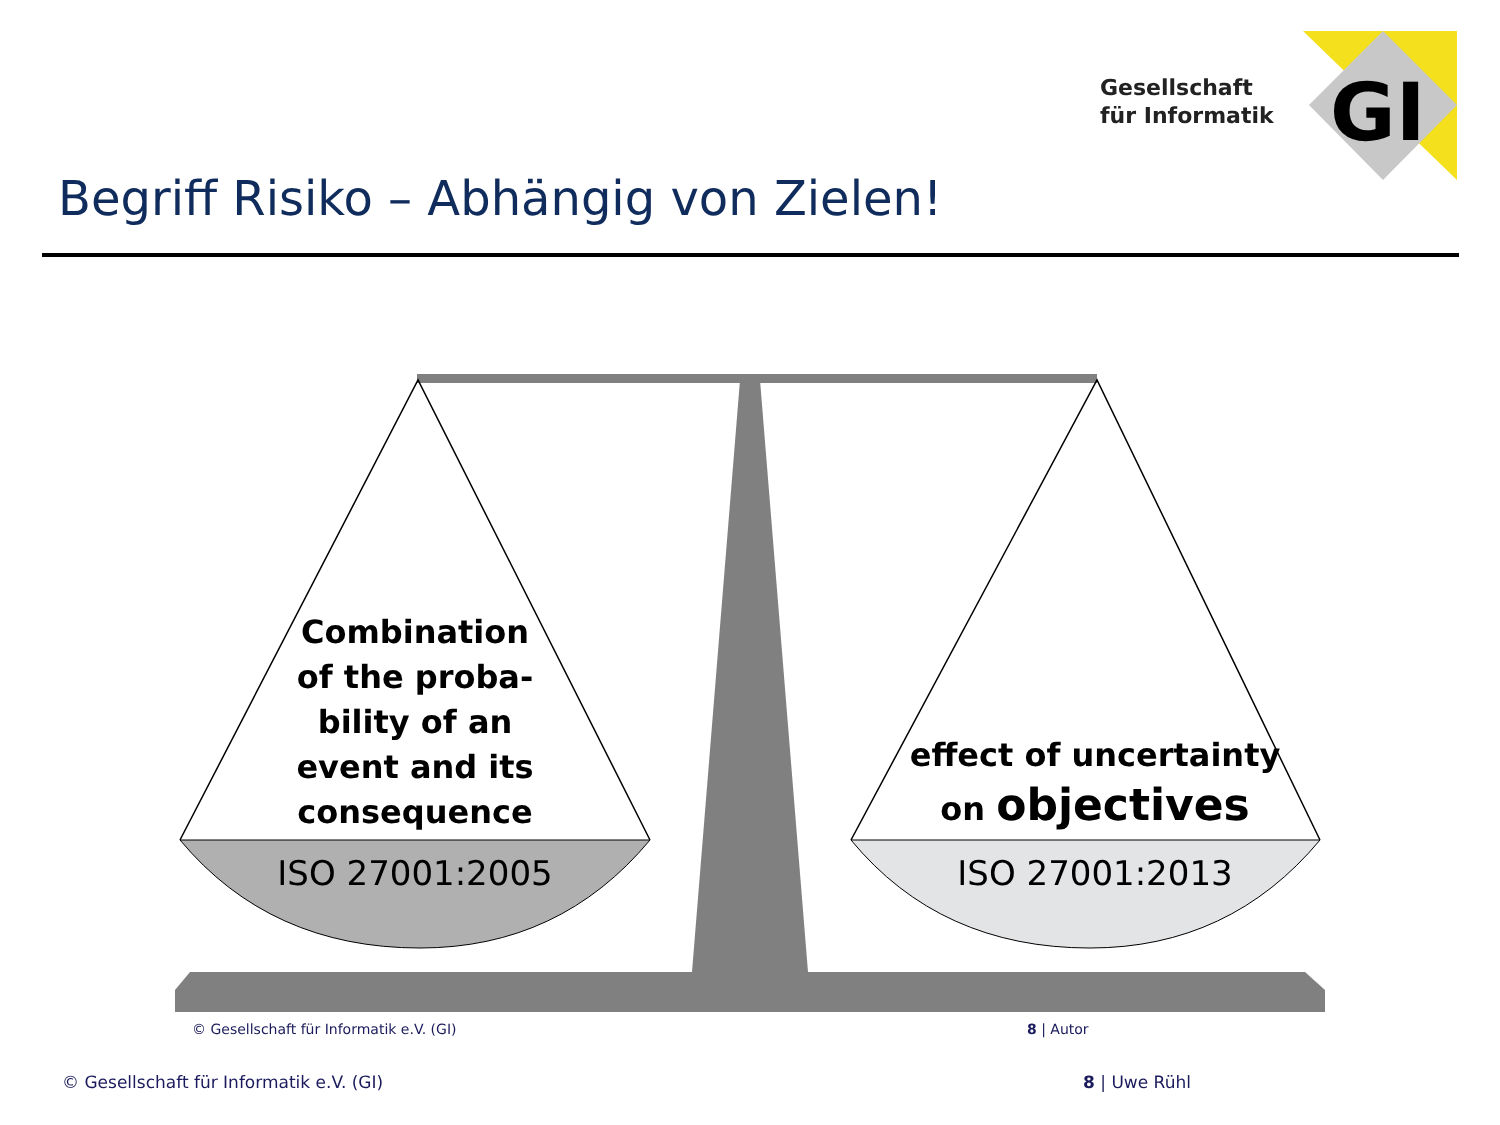Gesellschaft
für Informatik
GI
Combination of the proba-bility of an event and its consequence
effect of uncertainty on objectives
ISO 27001:2005 ISO 27001:2013
© Gesellschaft für Informatik e.V. (GI)
8 | Autor
© Gesellschaft für Informatik e.V. (GI)
8 | Uwe Rühl
Begriff Risiko – Abhängig von Zielen!